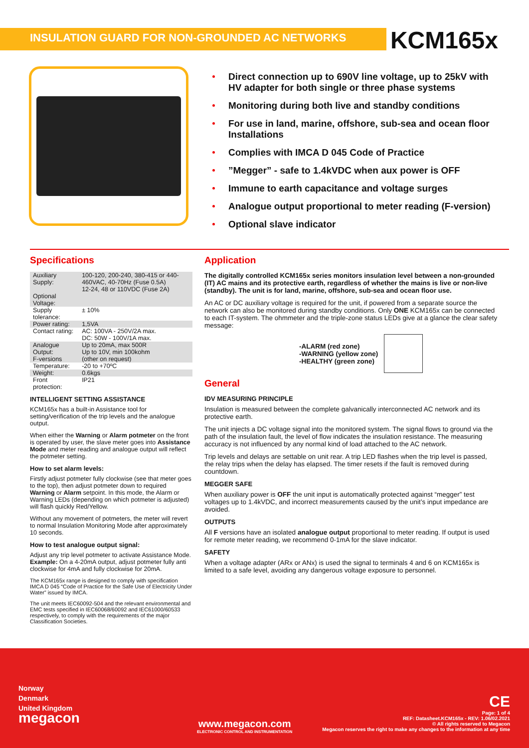INSULATION GUARD FOR NON-GROUNDED AC NETWORKS
KCM165x
Direct connection up to 690V line voltage, up to 25kV with HV adapter for both single or three phase systems
Monitoring during both live and standby conditions
For use in land, marine, offshore, sub-sea and ocean floor Installations
Complies with IMCA D 045 Code of Practice
”Megger” - safe to 1.4kVDC when aux power is OFF
Immune to earth capacitance and voltage surges
Analogue output proportional to meter reading (F-version)
Optional slave indicator
Specifications
| Auxiliary Supply: Optional Voltage: | 100-120, 200-240, 380-415 or 440-460VAC, 40-70Hz (Fuse 0.5A) 12-24, 48 or 110VDC (Fuse 2A) |
| Supply tolerance: | ± 10% |
| Power rating: | 1,5VA |
| Contact rating: | AC: 100VA - 250V/2A max. DC: 50W - 100V/1A max. |
| Analogue Output: F-versions | Up to 20mA, max 500R Up to 10V, min 100kohm (other on request) |
| Temperature: | -20 to +70ºC |
| Weight: | 0.6kgs |
| Front protection: | IP21 |
INTELLIGENT SETTING ASSISTANCE
KCM165x has a built-in Assistance tool for setting/verification of the trip levels and the analogue output.
When either the Warning or Alarm potmeter on the front is operated by user, the slave meter goes into Assistance Mode and meter reading and analogue output will reflect the potmeter setting.
How to set alarm levels:
Firstly adjust potmeter fully clockwise (see that meter goes to the top), then adjust potmeter down to required Warning or Alarm setpoint. In this mode, the Alarm or Warning LEDs (depending on which potmeter is adjusted) will flash quickly Red/Yellow.
Without any movement of potmeters, the meter will revert to normal Insulation Monitoring Mode after approximately 10 seconds.
How to test analogue output signal:
Adjust any trip level potmeter to activate Assistance Mode. Example: On a 4-20mA output, adjust potmeter fully anti clockwise for 4mA and fully clockwise for 20mA.
The KCM165x range is designed to comply with specification IMCA D 045 “Code of Practice for the Safe Use of Electricity Under Water” issued by IMCA.
The unit meets IEC60092-504 and the relevant environmental and EMC tests specified in IEC60068/60092 and IEC61000/60533 respectively, to comply with the requirements of the major Classification Societies.
Application
The digitally controlled KCM165x series monitors insulation level between a non-grounded (IT) AC mains and its protective earth, regardless of whether the mains is live or non-live (standby). The unit is for land, marine, offshore, sub-sea and ocean floor use.
An AC or DC auxiliary voltage is required for the unit, if powered from a separate source the network can also be monitored during standby conditions. Only ONE KCM165x can be connected to each IT-system. The ohmmeter and the triple-zone status LEDs give at a glance the clear safety message:
-ALARM (red zone)
-WARNING (yellow zone)
-HEALTHY (green zone)
General
IDV MEASURING PRINCIPLE
Insulation is measured between the complete galvanically interconnected AC network and its protective earth.
The unit injects a DC voltage signal into the monitored system. The signal flows to ground via the path of the insulation fault, the level of flow indicates the insulation resistance. The measuring accuracy is not influenced by any normal kind of load attached to the AC network.
Trip levels and delays are settable on unit rear. A trip LED flashes when the trip level is passed, the relay trips when the delay has elapsed. The timer resets if the fault is removed during countdown.
MEGGER SAFE
When auxiliary power is OFF the unit input is automatically protected against “megger” test voltages up to 1.4kVDC, and incorrect measurements caused by the unit’s input impedance are avoided.
OUTPUTS
All F versions have an isolated analogue output proportional to meter reading. If output is used for remote meter reading, we recommend 0-1mA for the slave indicator.
SAFETY
When a voltage adapter (ARx or ANx) is used the signal to terminals 4 and 6 on KCM165x is limited to a safe level, avoiding any dangerous voltage exposure to personnel.
Norway
Denmark
United Kingdom
megacon
www.megacon.com
ELECTRONIC CONTROL AND INSTRUMENTATION
CE
Page: 1 of 4
REF: Datasheet.KCM165x - REV: 1.06/02.2021
© All rights reserved to Megacon
Megacon reserves the right to make any changes to the information at any time